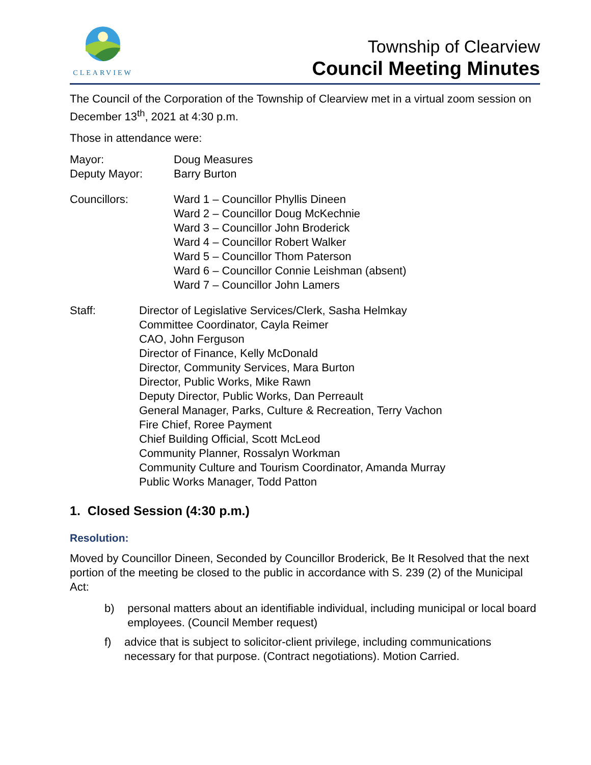CLEARVIEW
Township of Clearview
Council Meeting Minutes
The Council of the Corporation of the Township of Clearview met in a virtual zoom session on December 13<sup>th</sup>, 2021 at 4:30 p.m.
Those in attendance were:
Mayor: Doug Measures
Deputy Mayor: Barry Burton
Councillors: Ward 1 – Councillor Phyllis Dineen
Ward 2 – Councillor Doug McKechnie
Ward 3 – Councillor John Broderick
Ward 4 – Councillor Robert Walker
Ward 5 – Councillor Thom Paterson
Ward 6 – Councillor Connie Leishman (absent)
Ward 7 – Councillor John Lamers
Staff: Director of Legislative Services/Clerk, Sasha Helmkay
Committee Coordinator, Cayla Reimer
CAO, John Ferguson
Director of Finance, Kelly McDonald
Director, Community Services, Mara Burton
Director, Public Works, Mike Rawn
Deputy Director, Public Works, Dan Perreault
General Manager, Parks, Culture & Recreation, Terry Vachon
Fire Chief, Roree Payment
Chief Building Official, Scott McLeod
Community Planner, Rossalyn Workman
Community Culture and Tourism Coordinator, Amanda Murray
Public Works Manager, Todd Patton
1. Closed Session (4:30 p.m.)
Resolution:
Moved by Councillor Dineen, Seconded by Councillor Broderick, Be It Resolved that the next portion of the meeting be closed to the public in accordance with S. 239 (2) of the Municipal Act:
b) personal matters about an identifiable individual, including municipal or local board employees. (Council Member request)
f) advice that is subject to solicitor-client privilege, including communications necessary for that purpose. (Contract negotiations). Motion Carried.